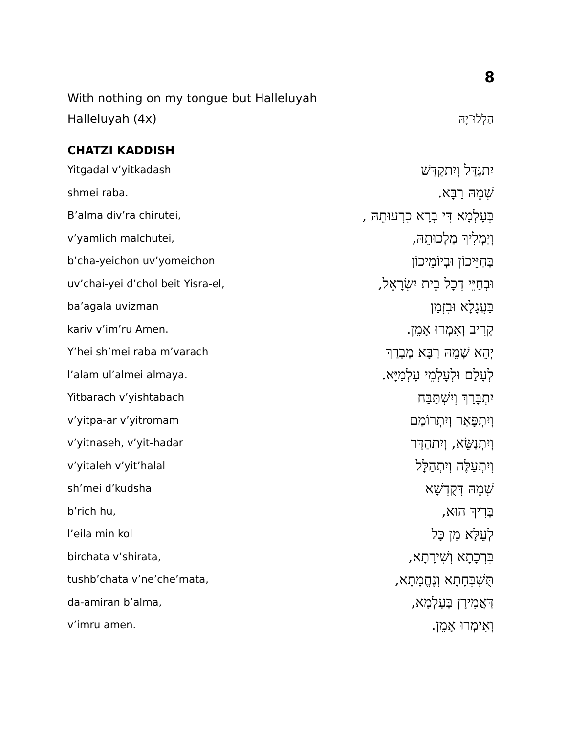8
With nothing on my tongue but Halleluyah
Halleluyah (4x) הַלְלוּ־יָהּ
CHATZI KADDISH
Yitgadal v’yitkadash יִתגַּדַּל וְיִתקַדַּשׁ
shmei raba. שְׁמֵהּ רַבָּא.
B’alma div’ra chirutei, בְּעָלְמָא דִּי בְרָא כִרְעוּתֵהּ ,
v’yamlich malchutei, וְיַמְלִיךְ מַלְכוּתֵהּ,
b’cha-yeichon uv’yomeichon בְּחַיֵּיכוֹן וּבְיוֹמֵיכוֹן
uv’chai-yei d’chol beit Yisra-el, וּבְחַיֵּי דְכָל בֵּית יִשְׂרָאֵל,
ba’agala uvizman בַּעֲגָלָא וּבִזְמַן
kariv v’im’ru Amen. קָרִיב וְאִמְרוּ אָמֵן.
Y’hei sh’mei raba m’varach יְהֵא שְׁמֵהּ רַבָּא מְבָרַךְ
l’alam ul’almei almaya. לְעָלַם וּלְעָלְמֵי עָלְמַיָּא.
Yitbarach v’yishtabach יִתְבָּרַךְ וְיִשְׁתַּבַּח
v’yitpa-ar v’yitromam וְיִתְפָּאַר וְיִתְרוֹמַם
v’yitnaseh, v’yit-hadar וְיִתְנַשֵּׂא, וְיִתְהַדָּר
v’yitaleh v’yit’halal וְיִתְעַלֶּה וְיִתְהַלָּל
sh’mei d’kudsha שְׁמֵהּ דְּקֻדְשָׁא
b’rich hu, בְּרִיךְ הוּא,
l’eila min kol לְעֵלָּא מִן כָּל
birchata v’shirata, בִּרְכָתָא וְשִׁירָתָא,
tushb’chata v’ne’che’mata, תֻּשְׁבְּחָתָא וְנֶחֱמָתָא,
da-amiran b’alma, דַּאֲמִירָן בְּעָלְמָא,
v’imru amen. וְאִימְרוּ אָמֵן.